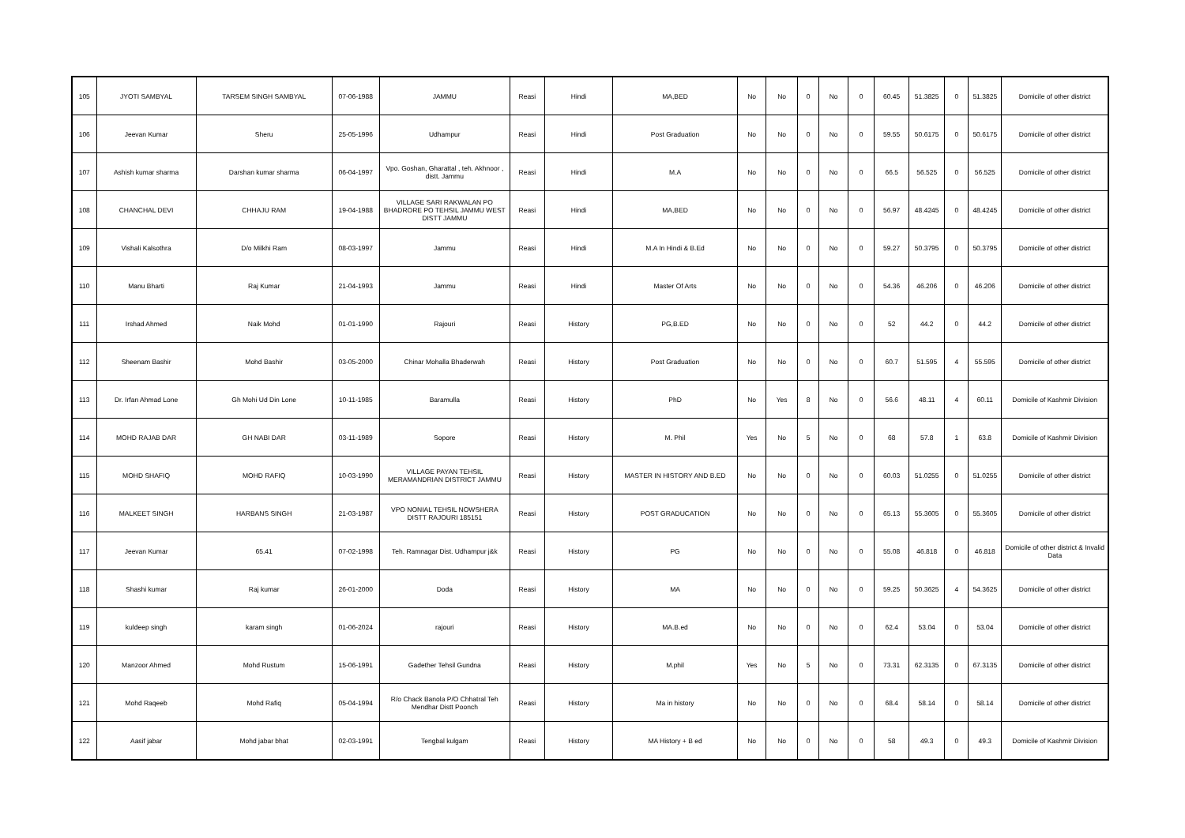| 105 | JYOTI SAMBYAL | TARSEM SINGH SAMBYAL | 07-06-1988 | JAMMU | Reasi | Hindi | MA,BED | No | No | 0 | No | 0 | 60.45 | 51.3825 | 0 | 51.3825 | Domicile of other district |
| 106 | Jeevan Kumar | Sheru | 25-05-1996 | Udhampur | Reasi | Hindi | Post Graduation | No | No | 0 | No | 0 | 59.55 | 50.6175 | 0 | 50.6175 | Domicile of other district |
| 107 | Ashish kumar sharma | Darshan kumar sharma | 06-04-1997 | Vpo. Goshan, Gharattal , teh. Akhnoor , distt. Jammu | Reasi | Hindi | M.A | No | No | 0 | No | 0 | 66.5 | 56.525 | 0 | 56.525 | Domicile of other district |
| 108 | CHANCHAL DEVI | CHHAJU RAM | 19-04-1988 | VILLAGE SARI RAKWALAN PO BHADRORE PO TEHSIL JAMMU WEST DISTT JAMMU | Reasi | Hindi | MA,BED | No | No | 0 | No | 0 | 56.97 | 48.4245 | 0 | 48.4245 | Domicile of other district |
| 109 | Vishali Kalsothra | D/o Milkhi Ram | 08-03-1997 | Jammu | Reasi | Hindi | M.A In Hindi & B.Ed | No | No | 0 | No | 0 | 59.27 | 50.3795 | 0 | 50.3795 | Domicile of other district |
| 110 | Manu Bharti | Raj Kumar | 21-04-1993 | Jammu | Reasi | Hindi | Master Of Arts | No | No | 0 | No | 0 | 54.36 | 46.206 | 0 | 46.206 | Domicile of other district |
| 111 | Irshad Ahmed | Naik Mohd | 01-01-1990 | Rajouri | Reasi | History | PG,B.ED | No | No | 0 | No | 0 | 52 | 44.2 | 0 | 44.2 | Domicile of other district |
| 112 | Sheenam Bashir | Mohd Bashir | 03-05-2000 | Chinar Mohalla Bhaderwah | Reasi | History | Post Graduation | No | No | 0 | No | 0 | 60.7 | 51.595 | 4 | 55.595 | Domicile of other district |
| 113 | Dr. Irfan Ahmad Lone | Gh Mohi Ud Din Lone | 10-11-1985 | Baramulla | Reasi | History | PhD | No | Yes | 8 | No | 0 | 56.6 | 48.11 | 4 | 60.11 | Domicile of Kashmir Division |
| 114 | MOHD RAJAB DAR | GH NABI DAR | 03-11-1989 | Sopore | Reasi | History | M. Phil | Yes | No | 5 | No | 0 | 68 | 57.8 | 1 | 63.8 | Domicile of Kashmir Division |
| 115 | MOHD SHAFIQ | MOHD RAFIQ | 10-03-1990 | VILLAGE PAYAN TEHSIL MERAMANDRIAN DISTRICT JAMMU | Reasi | History | MASTER IN HISTORY AND B.ED | No | No | 0 | No | 0 | 60.03 | 51.0255 | 0 | 51.0255 | Domicile of other district |
| 116 | MALKEET SINGH | HARBANS SINGH | 21-03-1987 | VPO NONIAL TEHSIL NOWSHERA DISTT RAJOURI 185151 | Reasi | History | POST GRADUCATION | No | No | 0 | No | 0 | 65.13 | 55.3605 | 0 | 55.3605 | Domicile of other district |
| 117 | Jeevan Kumar | 65.41 | 07-02-1998 | Teh. Ramnagar Dist. Udhampur j&k | Reasi | History | PG | No | No | 0 | No | 0 | 55.08 | 46.818 | 0 | 46.818 | Domicile of other district & Invalid Data |
| 118 | Shashi kumar | Raj kumar | 26-01-2000 | Doda | Reasi | History | MA | No | No | 0 | No | 0 | 59.25 | 50.3625 | 4 | 54.3625 | Domicile of other district |
| 119 | kuldeep singh | karam singh | 01-06-2024 | rajouri | Reasi | History | MA.B.ed | No | No | 0 | No | 0 | 62.4 | 53.04 | 0 | 53.04 | Domicile of other district |
| 120 | Manzoor Ahmed | Mohd Rustum | 15-06-1991 | Gadether Tehsil Gundna | Reasi | History | M.phil | Yes | No | 5 | No | 0 | 73.31 | 62.3135 | 0 | 67.3135 | Domicile of other district |
| 121 | Mohd Raqeeb | Mohd Rafiq | 05-04-1994 | R/o Chack Banola P/O Chhatral Teh Mendhar Distt Poonch | Reasi | History | Ma in history | No | No | 0 | No | 0 | 68.4 | 58.14 | 0 | 58.14 | Domicile of other district |
| 122 | Aasif jabar | Mohd jabar bhat | 02-03-1991 | Tengbal kulgam | Reasi | History | MA History + B ed | No | No | 0 | No | 0 | 58 | 49.3 | 0 | 49.3 | Domicile of Kashmir Division |